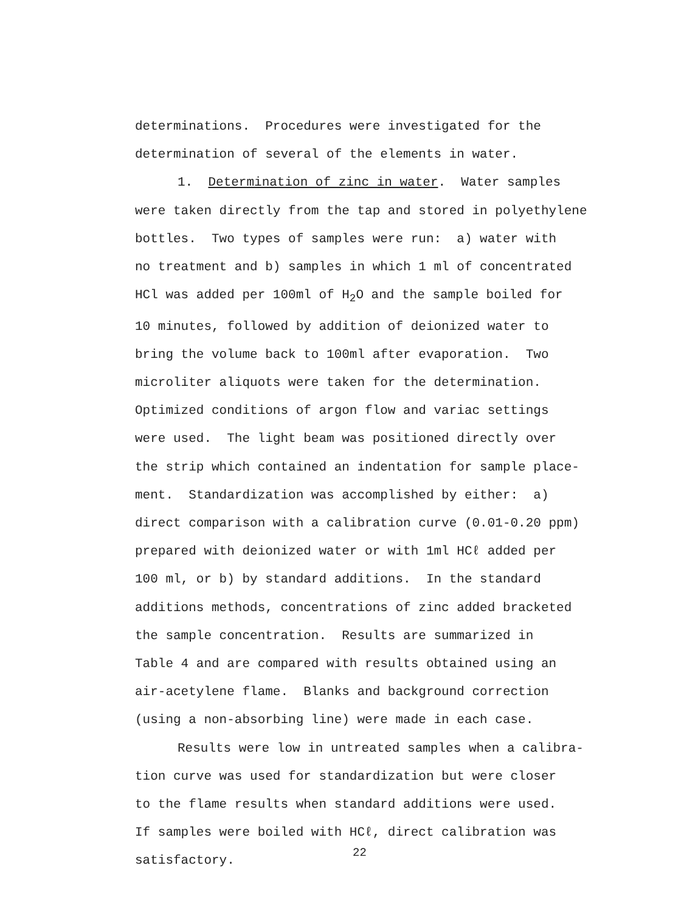determinations. Procedures were investigated for the
determination of several of the elements in water.
1. Determination of zinc in water. Water samples
were taken directly from the tap and stored in polyethylene
bottles. Two types of samples were run: a) water with
no treatment and b) samples in which 1 ml of concentrated
HCl was added per 100ml of H<sub>2</sub>O and the sample boiled for
10 minutes, followed by addition of deionized water to
bring the volume back to 100ml after evaporation. Two
microliter aliquots were taken for the determination.
Optimized conditions of argon flow and variac settings
were used. The light beam was positioned directly over
the strip which contained an indentation for sample place-
ment. Standardization was accomplished by either: a)
direct comparison with a calibration curve (0.01-0.20 ppm)
prepared with deionized water or with 1ml HCℓ added per
100 ml, or b) by standard additions. In the standard
additions methods, concentrations of zinc added bracketed
the sample concentration. Results are summarized in
Table 4 and are compared with results obtained using an
air-acetylene flame. Blanks and background correction
(using a non-absorbing line) were made in each case.
Results were low in untreated samples when a calibra-
tion curve was used for standardization but were closer
to the flame results when standard additions were used.
If samples were boiled with HCℓ, direct calibration was
satisfactory.
22